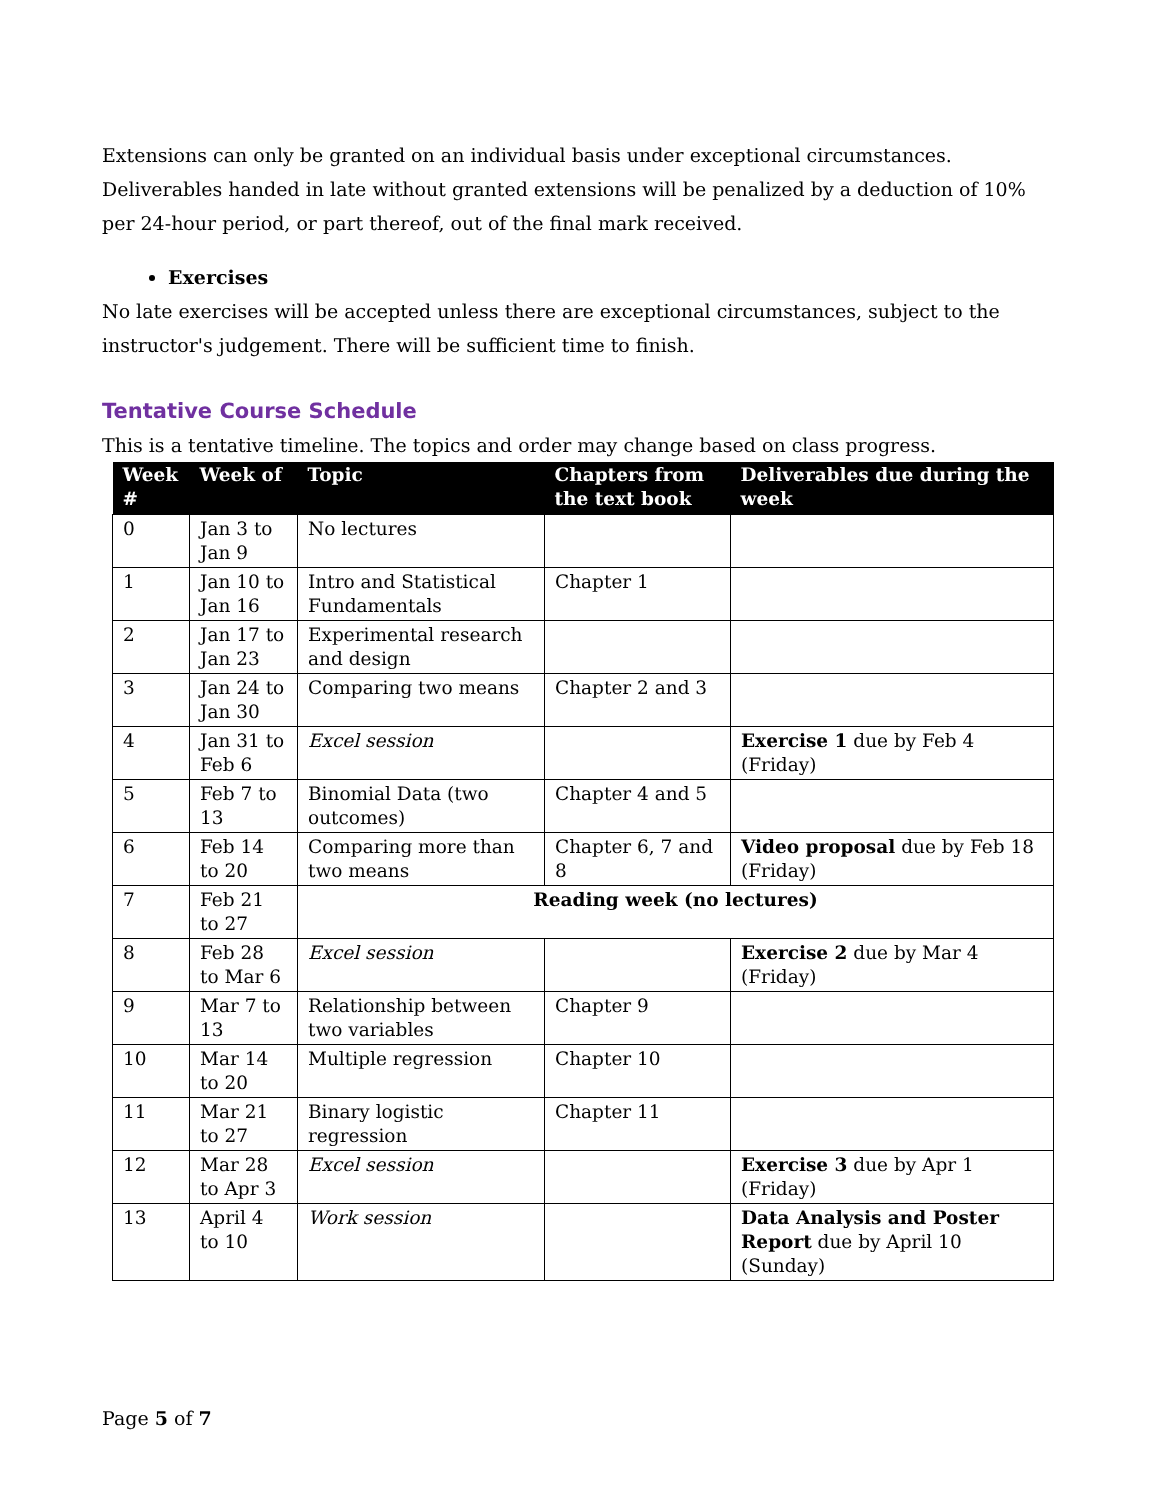Extensions can only be granted on an individual basis under exceptional circumstances. Deliverables handed in late without granted extensions will be penalized by a deduction of 10% per 24-hour period, or part thereof, out of the final mark received.
Exercises
No late exercises will be accepted unless there are exceptional circumstances, subject to the instructor's judgement. There will be sufficient time to finish.
Tentative Course Schedule
This is a tentative timeline. The topics and order may change based on class progress.
| Week # | Week of | Topic | Chapters from the text book | Deliverables due during the week |
| --- | --- | --- | --- | --- |
| 0 | Jan 3 to Jan 9 | No lectures | | |
| 1 | Jan 10 to Jan 16 | Intro and Statistical Fundamentals | Chapter 1 | |
| 2 | Jan 17 to Jan 23 | Experimental research and design | | |
| 3 | Jan 24 to Jan 30 | Comparing two means | Chapter 2 and 3 | |
| 4 | Jan 31 to Feb 6 | Excel session | | Exercise 1 due by Feb 4 (Friday) |
| 5 | Feb 7 to 13 | Binomial Data (two outcomes) | Chapter 4 and 5 | |
| 6 | Feb 14 to 20 | Comparing more than two means | Chapter 6, 7 and 8 | Video proposal due by Feb 18 (Friday) |
| 7 | Feb 21 to 27 | Reading week (no lectures) | | |
| 8 | Feb 28 to Mar 6 | Excel session | | Exercise 2 due by Mar 4 (Friday) |
| 9 | Mar 7 to 13 | Relationship between two variables | Chapter 9 | |
| 10 | Mar 14 to 20 | Multiple regression | Chapter 10 | |
| 11 | Mar 21 to 27 | Binary logistic regression | Chapter 11 | |
| 12 | Mar 28 to Apr 3 | Excel session | | Exercise 3 due by Apr 1 (Friday) |
| 13 | April 4 to 10 | Work session | | Data Analysis and Poster Report due by April 10 (Sunday) |
Page 5 of 7